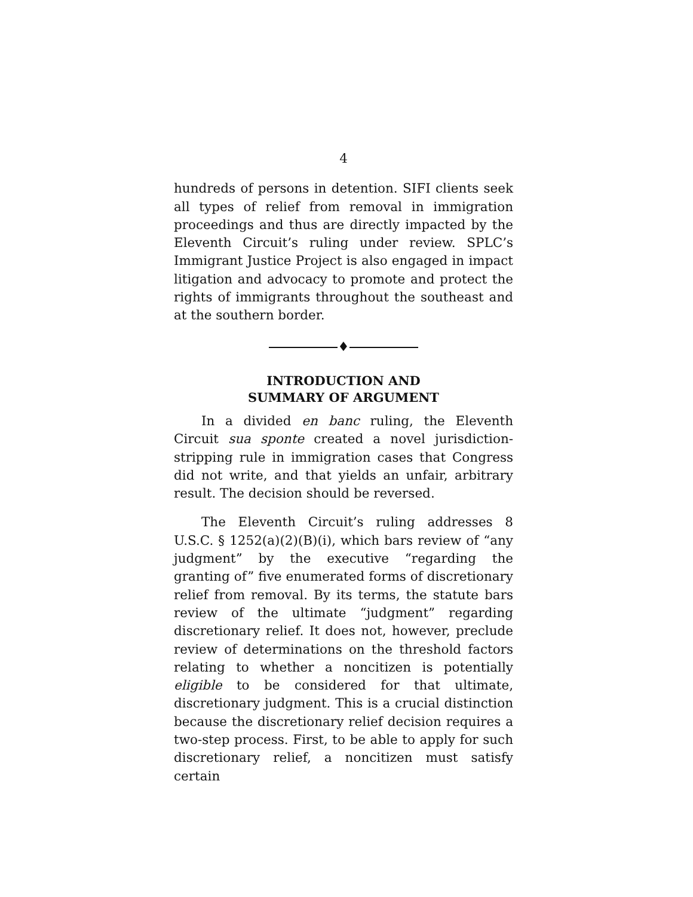4
hundreds of persons in detention. SIFI clients seek all types of relief from removal in immigration proceedings and thus are directly impacted by the Eleventh Circuit’s ruling under review. SPLC’s Immigrant Justice Project is also engaged in impact litigation and advocacy to promote and protect the rights of immigrants throughout the southeast and at the southern border.
♦
INTRODUCTION AND
SUMMARY OF ARGUMENT
In a divided en banc ruling, the Eleventh Circuit sua sponte created a novel jurisdiction-stripping rule in immigration cases that Congress did not write, and that yields an unfair, arbitrary result. The decision should be reversed.
The Eleventh Circuit’s ruling addresses 8 U.S.C. § 1252(a)(2)(B)(i), which bars review of “any judgment” by the executive “regarding the granting of” five enumerated forms of discretionary relief from removal. By its terms, the statute bars review of the ultimate “judgment” regarding discretionary relief. It does not, however, preclude review of determinations on the threshold factors relating to whether a noncitizen is potentially eligible to be considered for that ultimate, discretionary judgment. This is a crucial distinction because the discretionary relief decision requires a two-step process. First, to be able to apply for such discretionary relief, a noncitizen must satisfy certain